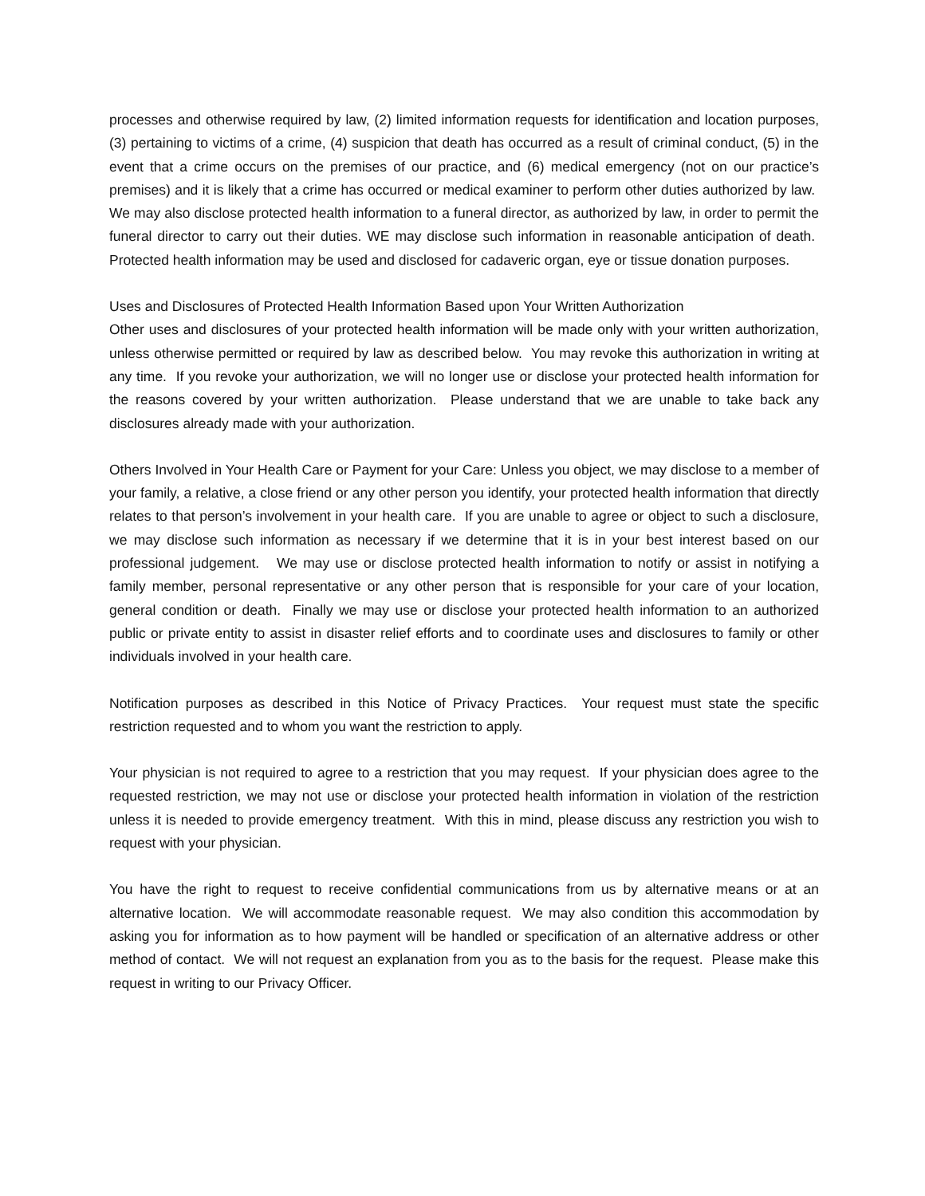processes and otherwise required by law, (2) limited information requests for identification and location purposes, (3) pertaining to victims of a crime, (4) suspicion that death has occurred as a result of criminal conduct, (5) in the event that a crime occurs on the premises of our practice, and (6) medical emergency (not on our practice’s premises) and it is likely that a crime has occurred or medical examiner to perform other duties authorized by law. We may also disclose protected health information to a funeral director, as authorized by law, in order to permit the funeral director to carry out their duties. WE may disclose such information in reasonable anticipation of death. Protected health information may be used and disclosed for cadaveric organ, eye or tissue donation purposes.
Uses and Disclosures of Protected Health Information Based upon Your Written Authorization
Other uses and disclosures of your protected health information will be made only with your written authorization, unless otherwise permitted or required by law as described below. You may revoke this authorization in writing at any time. If you revoke your authorization, we will no longer use or disclose your protected health information for the reasons covered by your written authorization. Please understand that we are unable to take back any disclosures already made with your authorization.
Others Involved in Your Health Care or Payment for your Care: Unless you object, we may disclose to a member of your family, a relative, a close friend or any other person you identify, your protected health information that directly relates to that person’s involvement in your health care. If you are unable to agree or object to such a disclosure, we may disclose such information as necessary if we determine that it is in your best interest based on our professional judgement. We may use or disclose protected health information to notify or assist in notifying a family member, personal representative or any other person that is responsible for your care of your location, general condition or death. Finally we may use or disclose your protected health information to an authorized public or private entity to assist in disaster relief efforts and to coordinate uses and disclosures to family or other individuals involved in your health care.
Notification purposes as described in this Notice of Privacy Practices. Your request must state the specific restriction requested and to whom you want the restriction to apply.
Your physician is not required to agree to a restriction that you may request. If your physician does agree to the requested restriction, we may not use or disclose your protected health information in violation of the restriction unless it is needed to provide emergency treatment. With this in mind, please discuss any restriction you wish to request with your physician.
You have the right to request to receive confidential communications from us by alternative means or at an alternative location. We will accommodate reasonable request. We may also condition this accommodation by asking you for information as to how payment will be handled or specification of an alternative address or other method of contact. We will not request an explanation from you as to the basis for the request. Please make this request in writing to our Privacy Officer.